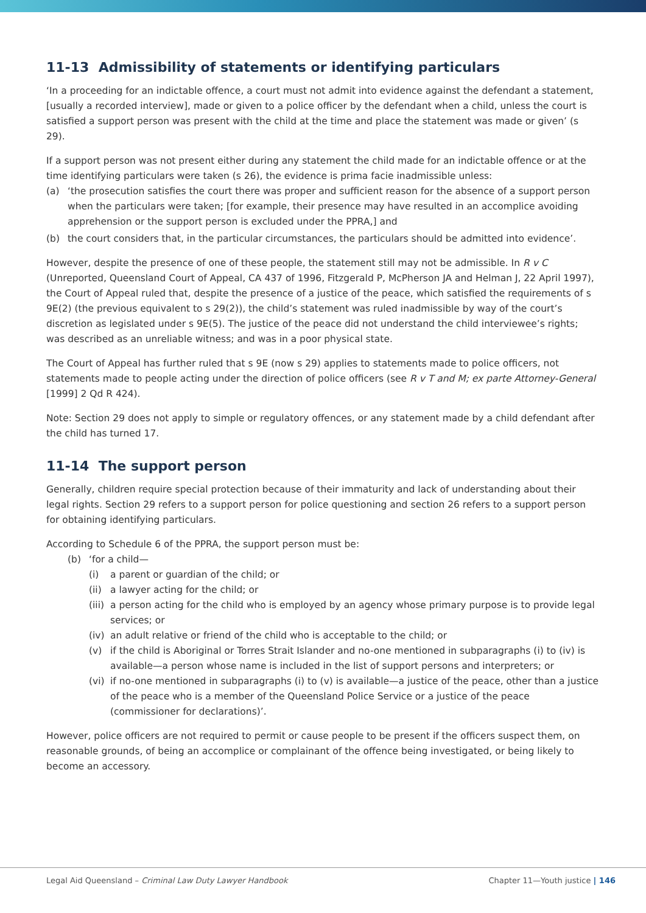11-13 Admissibility of statements or identifying particulars
‘In a proceeding for an indictable offence, a court must not admit into evidence against the defendant a statement, [usually a recorded interview], made or given to a police officer by the defendant when a child, unless the court is satisfied a support person was present with the child at the time and place the statement was made or given’ (s 29).
If a support person was not present either during any statement the child made for an indictable offence or at the time identifying particulars were taken (s 26), the evidence is prima facie inadmissible unless:
(a) ‘the prosecution satisfies the court there was proper and sufficient reason for the absence of a support person when the particulars were taken; [for example, their presence may have resulted in an accomplice avoiding apprehension or the support person is excluded under the PPRA,] and
(b) the court considers that, in the particular circumstances, the particulars should be admitted into evidence’.
However, despite the presence of one of these people, the statement still may not be admissible. In R v C (Unreported, Queensland Court of Appeal, CA 437 of 1996, Fitzgerald P, McPherson JA and Helman J, 22 April 1997), the Court of Appeal ruled that, despite the presence of a justice of the peace, which satisfied the requirements of s 9E(2) (the previous equivalent to s 29(2)), the child’s statement was ruled inadmissible by way of the court’s discretion as legislated under s 9E(5). The justice of the peace did not understand the child interviewee’s rights; was described as an unreliable witness; and was in a poor physical state.
The Court of Appeal has further ruled that s 9E (now s 29) applies to statements made to police officers, not statements made to people acting under the direction of police officers (see R v T and M; ex parte Attorney-General [1999] 2 Qd R 424).
Note: Section 29 does not apply to simple or regulatory offences, or any statement made by a child defendant after the child has turned 17.
11-14 The support person
Generally, children require special protection because of their immaturity and lack of understanding about their legal rights. Section 29 refers to a support person for police questioning and section 26 refers to a support person for obtaining identifying particulars.
According to Schedule 6 of the PPRA, the support person must be:
(b) ‘for a child—
(i) a parent or guardian of the child; or
(ii) a lawyer acting for the child; or
(iii) a person acting for the child who is employed by an agency whose primary purpose is to provide legal services; or
(iv) an adult relative or friend of the child who is acceptable to the child; or
(v) if the child is Aboriginal or Torres Strait Islander and no-one mentioned in subparagraphs (i) to (iv) is available—a person whose name is included in the list of support persons and interpreters; or
(vi) if no-one mentioned in subparagraphs (i) to (v) is available—a justice of the peace, other than a justice of the peace who is a member of the Queensland Police Service or a justice of the peace (commissioner for declarations)’.
However, police officers are not required to permit or cause people to be present if the officers suspect them, on reasonable grounds, of being an accomplice or complainant of the offence being investigated, or being likely to become an accessory.
Legal Aid Queensland – Criminal Law Duty Lawyer Handbook Chapter 11—Youth justice | 146